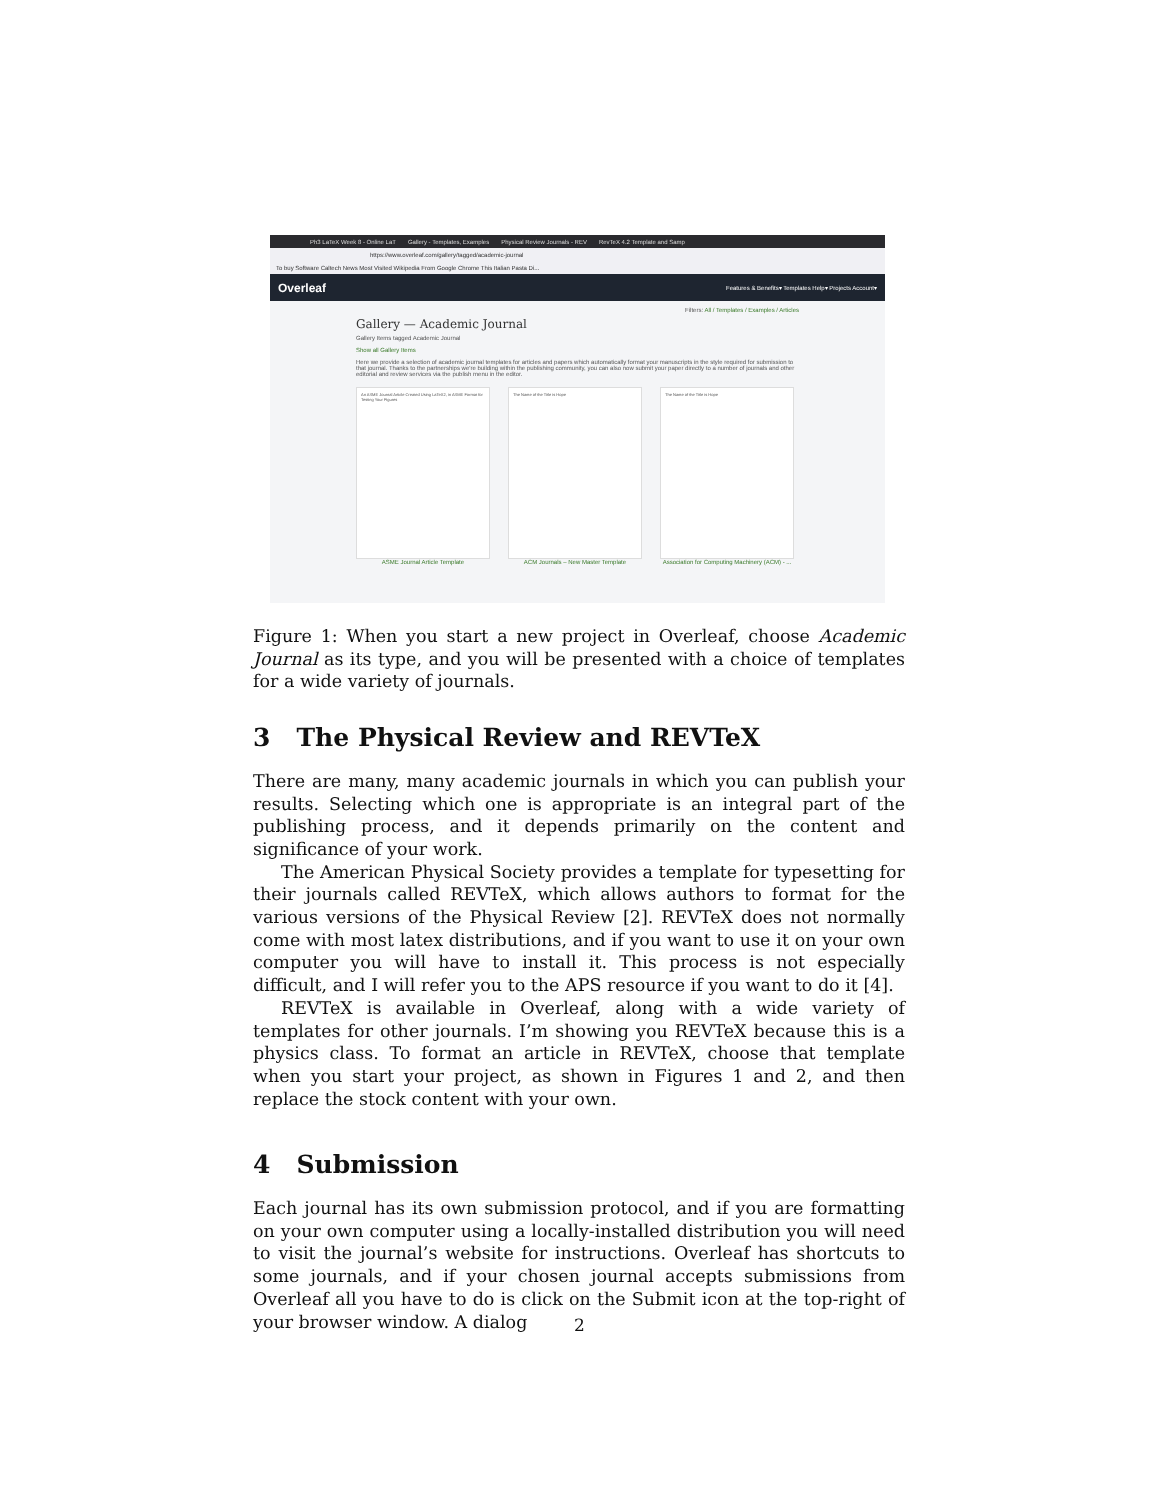Ph3 LaTeX Week 8 - Online LaT Gallery - Templates, Examples Physical Review Journals - REV RevTeX 4.2 Template and Samp
https://www.overleaf.com/gallery/tagged/academic-journal
To buy Software Caltech News Most Visited Wikipedia From Google Chrome This Italian Pasta Di...
Overleaf Features & Benefits▾ Templates Help▾ Projects Account▾
Filters: All / Templates / Examples / Articles
Gallery — Academic Journal
Gallery Items tagged Academic Journal
Show all Gallery Items
Here we provide a selection of academic journal templates for articles and papers which automatically format your manuscripts in the style required for submission to that journal. Thanks to the partnerships we're building within the publishing community, you can also now submit your paper directly to a number of journals and other editorial and review services via the publish menu in the editor.
An ASME Journal Article Created Using LaTeX2, in ASME Format for Testing Your Figures
The Name of the Title is Hope The Name of the Title is Hope
ASME Journal Article Template ACM Journals – New Master Template Association for Computing Machinery (ACM) - ...
Figure 1: When you start a new project in Overleaf, choose Academic Journal as its type, and you will be presented with a choice of templates for a wide variety of journals.
3 The Physical Review and REVTeX
There are many, many academic journals in which you can publish your results. Selecting which one is appropriate is an integral part of the publishing process, and it depends primarily on the content and significance of your work.
The American Physical Society provides a template for typesetting for their journals called REVTeX, which allows authors to format for the various versions of the Physical Review [2]. REVTeX does not normally come with most latex distributions, and if you want to use it on your own computer you will have to install it. This process is not especially difficult, and I will refer you to the APS resource if you want to do it [4].
REVTeX is available in Overleaf, along with a wide variety of templates for other journals. I’m showing you REVTeX because this is a physics class. To format an article in REVTeX, choose that template when you start your project, as shown in Figures 1 and 2, and then replace the stock content with your own.
4 Submission
Each journal has its own submission protocol, and if you are formatting on your own computer using a locally-installed distribution you will need to visit the journal’s website for instructions. Overleaf has shortcuts to some journals, and if your chosen journal accepts submissions from Overleaf all you have to do is click on the Submit icon at the top-right of your browser window. A dialog
2